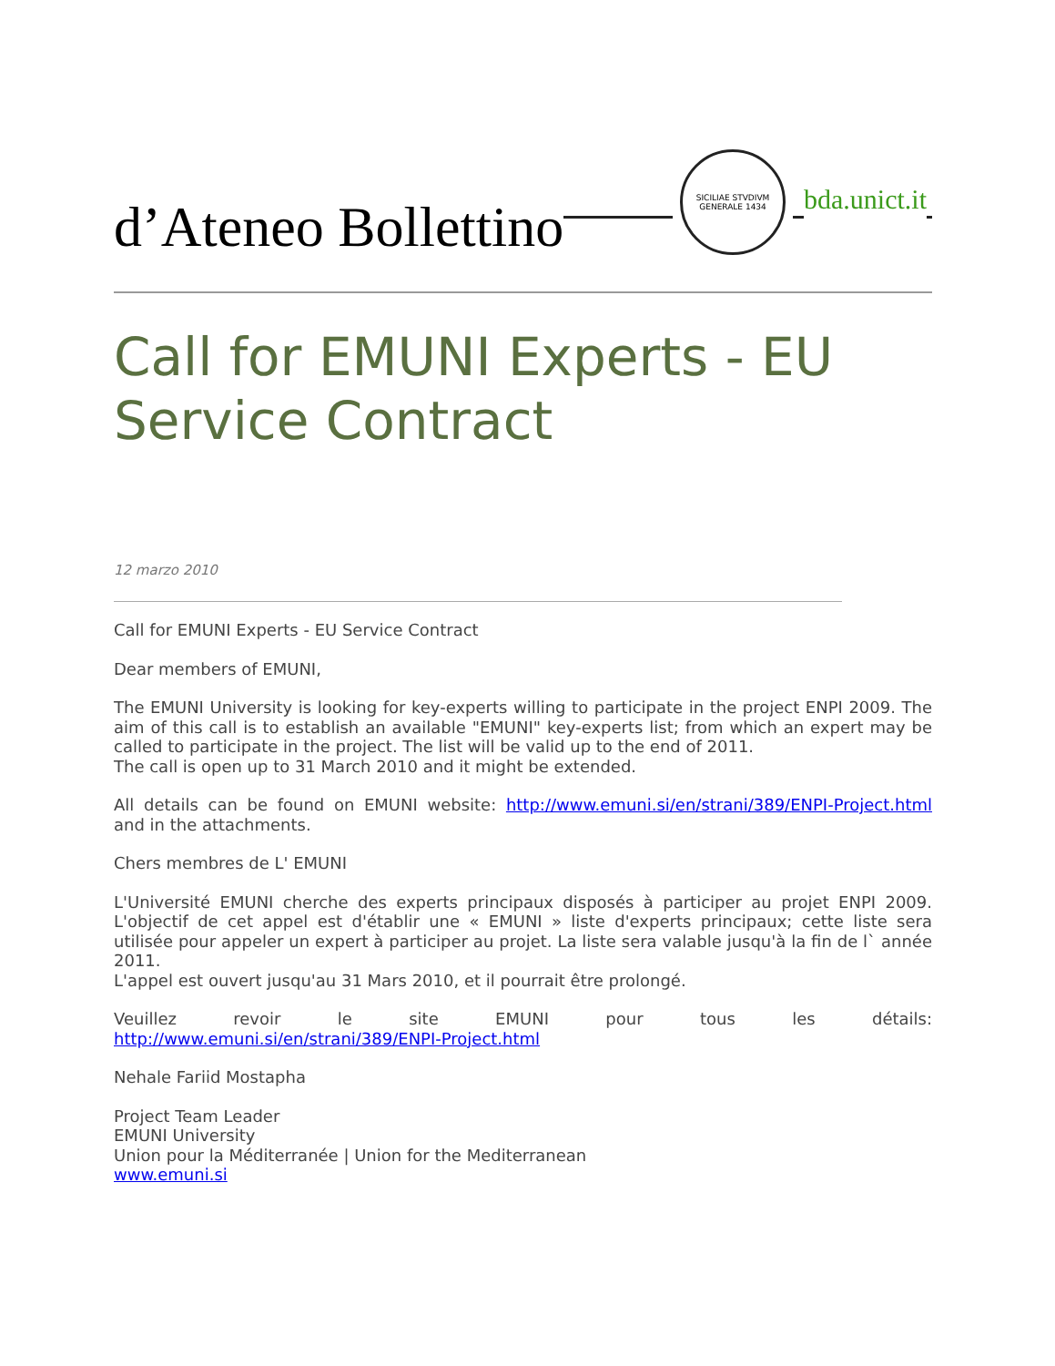d’Ateneo Bollettino
SICILIAE STVDIVM GENERALE 1434
bda.unict.it
Call for EMUNI Experts - EU Service Contract
12 marzo 2010
Call for EMUNI Experts - EU Service Contract
Dear members of EMUNI,
The EMUNI University is looking for key-experts willing to participate in the project ENPI 2009. The aim of this call is to establish an available "EMUNI" key-experts list; from which an expert may be called to participate in the project. The list will be valid up to the end of 2011.
The call is open up to 31 March 2010 and it might be extended.
All details can be found on EMUNI website: http://www.emuni.si/en/strani/389/ENPI-Project.html and in the attachments.
Chers membres de L' EMUNI
L'Université EMUNI cherche des experts principaux disposés à participer au projet ENPI 2009. L'objectif de cet appel est d'établir une « EMUNI » liste d'experts principaux; cette liste sera utilisée pour appeler un expert à participer au projet. La liste sera valable jusqu'à la fin de l` année 2011.
L'appel est ouvert jusqu'au 31 Mars 2010, et il pourrait être prolongé.
Veuillez revoir le site EMUNI pour tous les détails:
http://www.emuni.si/en/strani/389/ENPI-Project.html
Nehale Fariid Mostapha
Project Team Leader
EMUNI University
Union pour la Méditerranée | Union for the Mediterranean
www.emuni.si